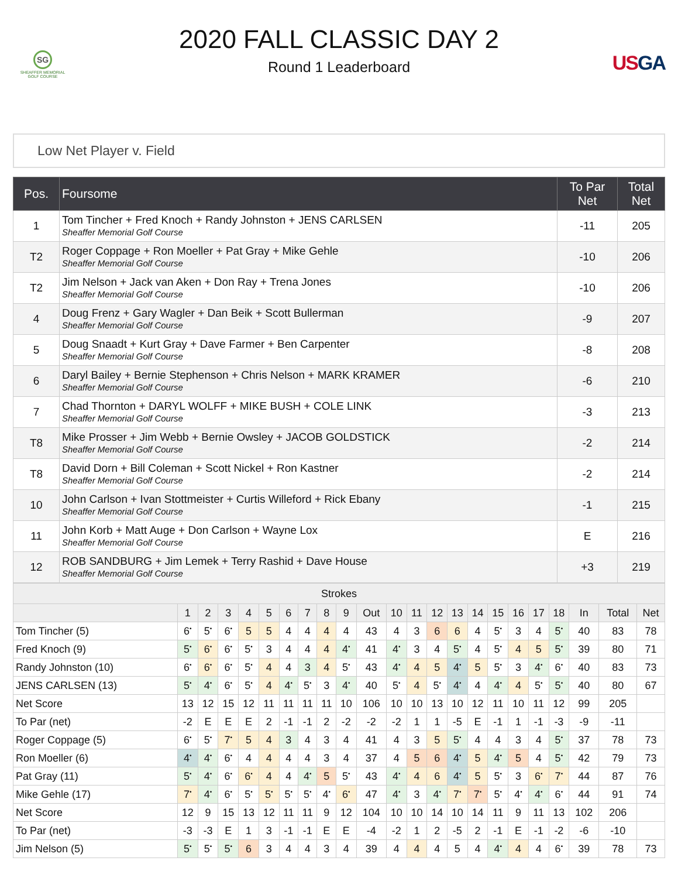SG
SHEAFFER MEMORIAL GOLF COURSE
2020 FALL CLASSIC DAY 2
Round 1 Leaderboard
USGA
Low Net Player v. Field
| Pos. | Foursome | To Par Net | Total Net |
| --- | --- | --- | --- |
| 1 | Tom Tincher + Fred Knoch + Randy Johnston + JENS CARLSEN Sheaffer Memorial Golf Course | -11 | 205 |
| T2 | Roger Coppage + Ron Moeller + Pat Gray + Mike Gehle Sheaffer Memorial Golf Course | -10 | 206 |
| T2 | Jim Nelson + Jack van Aken + Don Ray + Trena Jones Sheaffer Memorial Golf Course | -10 | 206 |
| 4 | Doug Frenz + Gary Wagler + Dan Beik + Scott Bullerman Sheaffer Memorial Golf Course | -9 | 207 |
| 5 | Doug Snaadt + Kurt Gray + Dave Farmer + Ben Carpenter Sheaffer Memorial Golf Course | -8 | 208 |
| 6 | Daryl Bailey + Bernie Stephenson + Chris Nelson + MARK KRAMER Sheaffer Memorial Golf Course | -6 | 210 |
| 7 | Chad Thornton + DARYL WOLFF + MIKE BUSH + COLE LINK Sheaffer Memorial Golf Course | -3 | 213 |
| T8 | Mike Prosser + Jim Webb + Bernie Owsley + JACOB GOLDSTICK Sheaffer Memorial Golf Course | -2 | 214 |
| T8 | David Dorn + Bill Coleman + Scott Nickel + Ron Kastner Sheaffer Memorial Golf Course | -2 | 214 |
| 10 | John Carlson + Ivan Stottmeister + Curtis Willeford + Rick Ebany Sheaffer Memorial Golf Course | -1 | 215 |
| 11 | John Korb + Matt Auge + Don Carlson + Wayne Lox Sheaffer Memorial Golf Course | E | 216 |
| 12 | ROB SANDBURG + Jim Lemek + Terry Rashid + Dave House Sheaffer Memorial Golf Course | +3 | 219 |
| Strokes | | | | | | | | | | | | | | | | | | | | | | |
| --- | --- | --- | --- | --- | --- | --- | --- | --- | --- | --- | --- | --- | --- | --- | --- | --- | --- | --- | --- | --- | --- | --- |
| | 1 | 2 | 3 | 4 | 5 | 6 | 7 | 8 | 9 | Out | 10 | 11 | 12 | 13 | 14 | 15 | 16 | 17 | 18 | In | Total | Net |
| Tom Tincher (5) | 6<sup>•</sup> | 5<sup>•</sup> | 6<sup>•</sup> | 5 | 5 | 4 | 4 | 4 | 4 | 43 | 4 | 3 | 6 | 6 | 4 | 5<sup>•</sup> | 3 | 4 | 5<sup>•</sup> | 40 | 83 | 78 |
| Fred Knoch (9) | 5<sup>•</sup> | 6<sup>•</sup> | 6<sup>•</sup> | 5<sup>•</sup> | 3 | 4 | 4 | 4 | 4<sup>•</sup> | 41 | 4<sup>•</sup> | 3 | 4 | 5<sup>•</sup> | 4 | 5<sup>•</sup> | 4 | 5 | 5<sup>•</sup> | 39 | 80 | 71 |
| Randy Johnston (10) | 6<sup>•</sup> | 6<sup>•</sup> | 6<sup>•</sup> | 5<sup>•</sup> | 4 | 4 | 3 | 4 | 5<sup>•</sup> | 43 | 4<sup>•</sup> | 4 | 5 | 4<sup>•</sup> | 5 | 5<sup>•</sup> | 3 | 4<sup>•</sup> | 6<sup>•</sup> | 40 | 83 | 73 |
| JENS CARLSEN (13) | 5<sup>•</sup> | 4<sup>•</sup> | 6<sup>•</sup> | 5<sup>•</sup> | 4 | 4<sup>•</sup> | 5<sup>•</sup> | 3 | 4<sup>•</sup> | 40 | 5<sup>•</sup> | 4 | 5<sup>•</sup> | 4<sup>•</sup> | 4 | 4<sup>•</sup> | 4 | 5<sup>•</sup> | 5<sup>•</sup> | 40 | 80 | 67 |
| Net Score | 13 | 12 | 15 | 12 | 11 | 11 | 11 | 11 | 10 | 106 | 10 | 10 | 13 | 10 | 12 | 11 | 10 | 11 | 12 | 99 | 205 | |
| To Par (net) | -2 | E | E | E | 2 | -1 | -1 | 2 | -2 | -2 | -2 | 1 | 1 | -5 | E | -1 | 1 | -1 | -3 | -9 | -11 | |
| Roger Coppage (5) | 6<sup>•</sup> | 5<sup>•</sup> | 7<sup>•</sup> | 5 | 4 | 3 | 4 | 3 | 4 | 41 | 4 | 3 | 5 | 5<sup>•</sup> | 4 | 4 | 3 | 4 | 5<sup>•</sup> | 37 | 78 | 73 |
| Ron Moeller (6) | 4<sup>•</sup> | 4<sup>•</sup> | 6<sup>•</sup> | 4 | 4 | 4 | 4 | 3 | 4 | 37 | 4 | 5 | 6 | 4<sup>•</sup> | 5 | 4<sup>•</sup> | 5 | 4 | 5<sup>•</sup> | 42 | 79 | 73 |
| Pat Gray (11) | 5<sup>•</sup> | 4<sup>•</sup> | 6<sup>•</sup> | 6<sup>•</sup> | 4 | 4 | 4<sup>•</sup> | 5 | 5<sup>•</sup> | 43 | 4<sup>•</sup> | 4 | 6 | 4<sup>•</sup> | 5 | 5<sup>•</sup> | 3 | 6<sup>•</sup> | 7<sup>•</sup> | 44 | 87 | 76 |
| Mike Gehle (17) | 7<sup>•</sup> | 4<sup>•</sup> | 6<sup>•</sup> | 5<sup>•</sup> | 5<sup>•</sup> | 5<sup>•</sup> | 5<sup>•</sup> | 4<sup>•</sup> | 6<sup>•</sup> | 47 | 4<sup>•</sup> | 3 | 4<sup>•</sup> | 7<sup>•</sup> | 7<sup>•</sup> | 5<sup>•</sup> | 4<sup>•</sup> | 4<sup>•</sup> | 6<sup>•</sup> | 44 | 91 | 74 |
| Net Score | 12 | 9 | 15 | 13 | 12 | 11 | 11 | 9 | 12 | 104 | 10 | 10 | 14 | 10 | 14 | 11 | 9 | 11 | 13 | 102 | 206 | |
| To Par (net) | -3 | -3 | E | 1 | 3 | -1 | -1 | E | E | -4 | -2 | 1 | 2 | -5 | 2 | -1 | E | -1 | -2 | -6 | -10 | |
| Jim Nelson (5) | 5<sup>•</sup> | 5<sup>•</sup> | 5<sup>•</sup> | 6 | 3 | 4 | 4 | 3 | 4 | 39 | 4 | 4 | 4 | 5 | 4 | 4<sup>•</sup> | 4 | 4 | 6<sup>•</sup> | 39 | 78 | 73 |